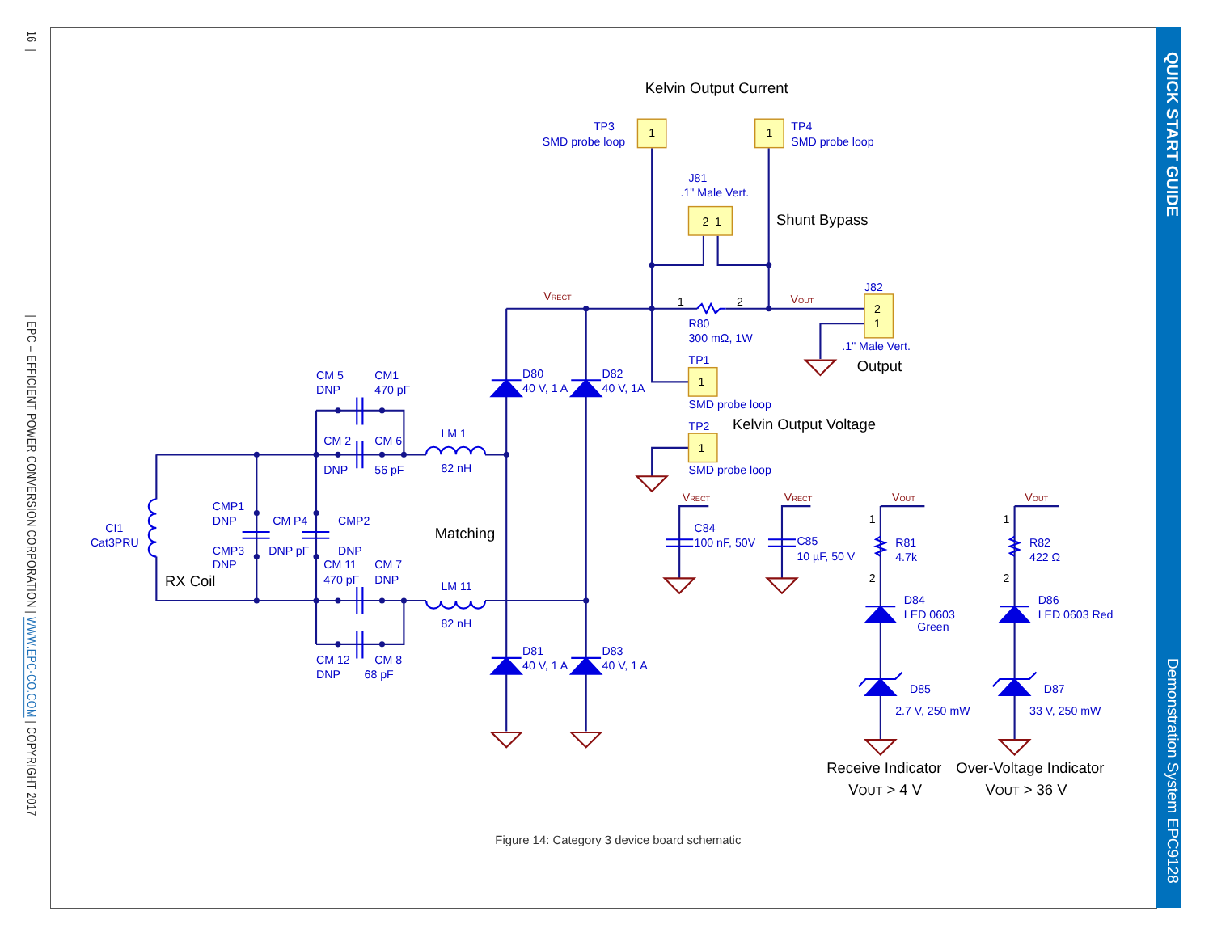16 | | EPC – EFFICIENT POWER CONVERSION CORPORATION | WWW.EPC-CO.COM | COPYRIGHT 2017
1
1
2
1
2
1
1
1
1
2
1
2
1
2
Kelvin Output Current
Shunt Bypass
Output
Kelvin Output Voltage
Matching
RX Coil
Receive Indicator
Over-Voltage Indicator
VOUT > 4 V
VOUT > 36 V
VRECT
VOUT
VRECT
VRECT
VOUT
VOUT
TP3
SMD probe loop
TP4
SMD probe loop
J81
.1" Male Vert.
J82
.1" Male Vert.
R80
300 mΩ, 1W
TP1
SMD probe loop
TP2
SMD probe loop
D80
40 V, 1 A
D82
40 V, 1A
D81
40 V, 1 A
D83
40 V, 1 A
CM 5
DNP
CM1
470 pF
CM 2
CM 6
LM 1
DNP
56 pF
82 nH
CMP1
DNP
CM P4
CMP2
CI1
Cat3PRU
CMP3
DNP
DNP pF
DNP
CM 11
CM 7
470 pF
DNP
LM 11
82 nH
CM 12
CM 8
DNP
68 pF
C84
100 nF, 50V
C85
10 µF, 50 V
R81
4.7k
R82
422 Ω
D84
LED 0603
Green
D86
LED 0603 Red
D85
2.7 V, 250 mW
D87
33 V, 250 mW
Figure 14: Category 3 device board schematic
QUICK START GUIDE Demonstration System EPC9128